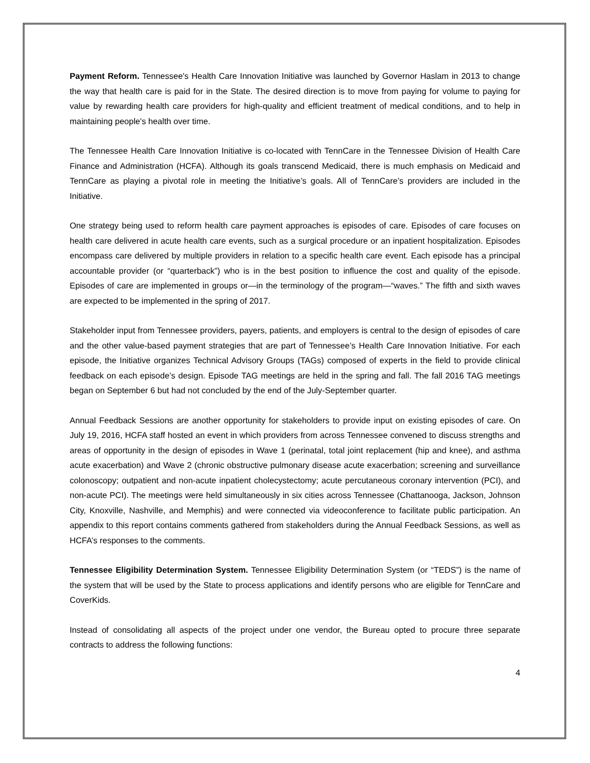Payment Reform. Tennessee's Health Care Innovation Initiative was launched by Governor Haslam in 2013 to change the way that health care is paid for in the State. The desired direction is to move from paying for volume to paying for value by rewarding health care providers for high-quality and efficient treatment of medical conditions, and to help in maintaining people's health over time.
The Tennessee Health Care Innovation Initiative is co-located with TennCare in the Tennessee Division of Health Care Finance and Administration (HCFA). Although its goals transcend Medicaid, there is much emphasis on Medicaid and TennCare as playing a pivotal role in meeting the Initiative’s goals. All of TennCare’s providers are included in the Initiative.
One strategy being used to reform health care payment approaches is episodes of care. Episodes of care focuses on health care delivered in acute health care events, such as a surgical procedure or an inpatient hospitalization. Episodes encompass care delivered by multiple providers in relation to a specific health care event. Each episode has a principal accountable provider (or “quarterback”) who is in the best position to influence the cost and quality of the episode. Episodes of care are implemented in groups or—in the terminology of the program—“waves.” The fifth and sixth waves are expected to be implemented in the spring of 2017.
Stakeholder input from Tennessee providers, payers, patients, and employers is central to the design of episodes of care and the other value-based payment strategies that are part of Tennessee’s Health Care Innovation Initiative. For each episode, the Initiative organizes Technical Advisory Groups (TAGs) composed of experts in the field to provide clinical feedback on each episode’s design. Episode TAG meetings are held in the spring and fall. The fall 2016 TAG meetings began on September 6 but had not concluded by the end of the July-September quarter.
Annual Feedback Sessions are another opportunity for stakeholders to provide input on existing episodes of care. On July 19, 2016, HCFA staff hosted an event in which providers from across Tennessee convened to discuss strengths and areas of opportunity in the design of episodes in Wave 1 (perinatal, total joint replacement (hip and knee), and asthma acute exacerbation) and Wave 2 (chronic obstructive pulmonary disease acute exacerbation; screening and surveillance colonoscopy; outpatient and non-acute inpatient cholecystectomy; acute percutaneous coronary intervention (PCI), and non-acute PCI). The meetings were held simultaneously in six cities across Tennessee (Chattanooga, Jackson, Johnson City, Knoxville, Nashville, and Memphis) and were connected via videoconference to facilitate public participation. An appendix to this report contains comments gathered from stakeholders during the Annual Feedback Sessions, as well as HCFA’s responses to the comments.
Tennessee Eligibility Determination System. Tennessee Eligibility Determination System (or “TEDS”) is the name of the system that will be used by the State to process applications and identify persons who are eligible for TennCare and CoverKids.
Instead of consolidating all aspects of the project under one vendor, the Bureau opted to procure three separate contracts to address the following functions:
4